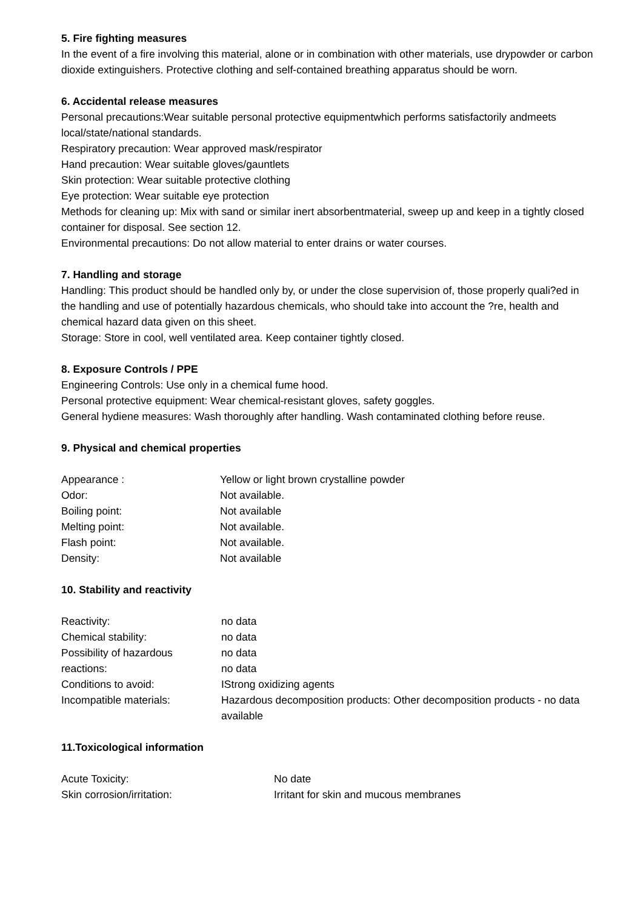5. Fire fighting measures
In the event of a fire involving this material, alone or in combination with other materials, use drypowder or carbon dioxide extinguishers. Protective clothing and self-contained breathing apparatus should be worn.
6. Accidental release measures
Personal precautions:Wear suitable personal protective equipmentwhich performs satisfactorily andmeets
local/state/national standards.
Respiratory precaution: Wear approved mask/respirator
Hand precaution: Wear suitable gloves/gauntlets
Skin protection: Wear suitable protective clothing
Eye protection: Wear suitable eye protection
Methods for cleaning up: Mix with sand or similar inert absorbentmaterial, sweep up and keep in a tightly closed container for disposal. See section 12.
Environmental precautions: Do not allow material to enter drains or water courses.
7. Handling and storage
Handling: This product should be handled only by, or under the close supervision of, those properly quali?ed in the handling and use of potentially hazardous chemicals, who should take into account the ?re, health and chemical hazard data given on this sheet.
Storage: Store in cool, well ventilated area. Keep container tightly closed.
8. Exposure Controls / PPE
Engineering Controls: Use only in a chemical fume hood.
Personal protective equipment: Wear chemical-resistant gloves, safety goggles.
General hydiene measures: Wash thoroughly after handling. Wash contaminated clothing before reuse.
9. Physical and chemical properties
| Appearance : | Yellow or light brown crystalline powder |
| Odor: | Not available. |
| Boiling point: | Not available |
| Melting point: | Not available. |
| Flash point: | Not available. |
| Density: | Not available |
10. Stability and reactivity
| Reactivity: | no data |
| Chemical stability: | no data |
| Possibility of hazardous reactions: | no data no data |
| Conditions to avoid: | IStrong oxidizing agents |
| Incompatible materials: | Hazardous decomposition products: Other decomposition products - no data available |
11.Toxicological information
| Acute Toxicity: | No date |
| Skin corrosion/irritation: | Irritant for skin and mucous membranes |